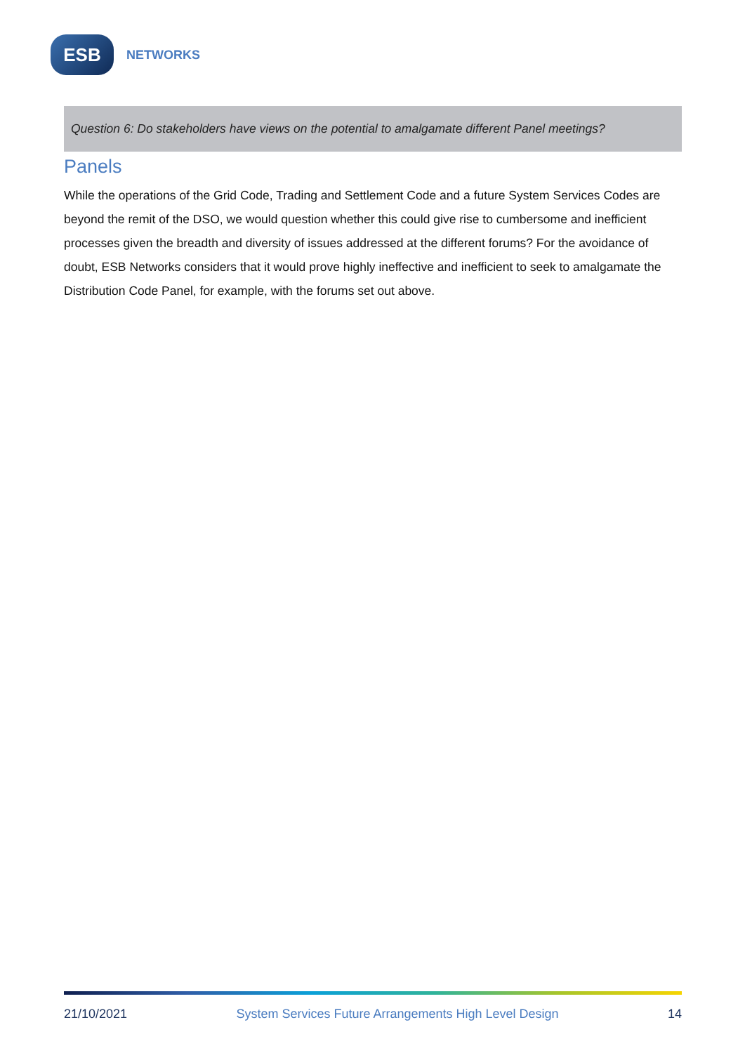ESB
NETWORKS
Question 6: Do stakeholders have views on the potential to amalgamate different Panel meetings?
Panels
While the operations of the Grid Code, Trading and Settlement Code and a future System Services Codes are beyond the remit of the DSO, we would question whether this could give rise to cumbersome and inefficient processes given the breadth and diversity of issues addressed at the different forums? For the avoidance of doubt, ESB Networks considers that it would prove highly ineffective and inefficient to seek to amalgamate the Distribution Code Panel, for example, with the forums set out above.
21/10/2021 System Services Future Arrangements High Level Design 14